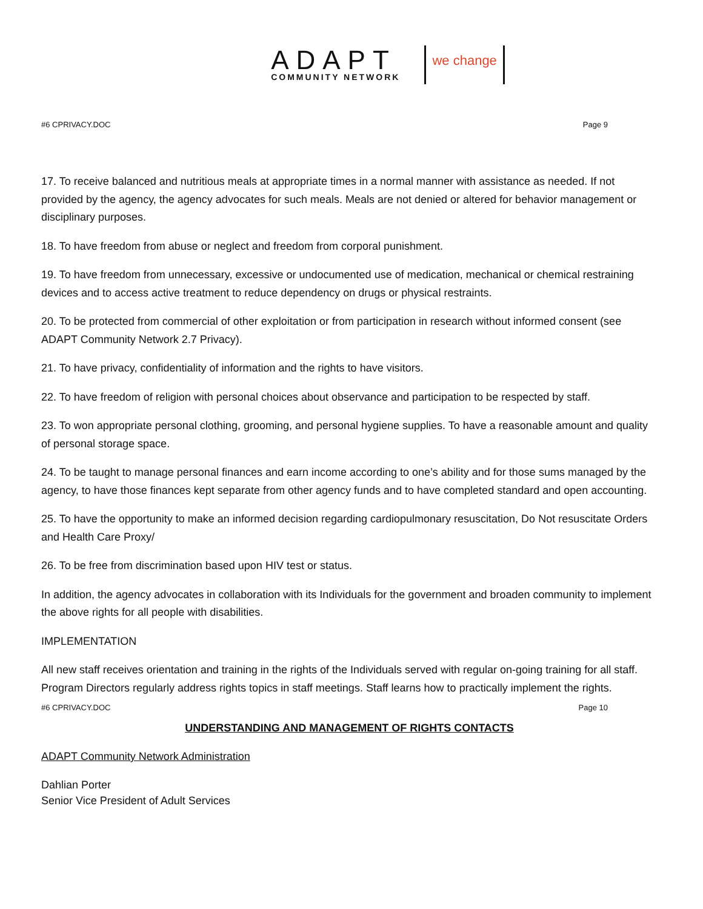ADAPT
COMMUNITY NETWORK
we change
#6 CPRIVACY.DOC Page 9
17. To receive balanced and nutritious meals at appropriate times in a normal manner with assistance as needed. If not provided by the agency, the agency advocates for such meals. Meals are not denied or altered for behavior management or disciplinary purposes.
18. To have freedom from abuse or neglect and freedom from corporal punishment.
19. To have freedom from unnecessary, excessive or undocumented use of medication, mechanical or chemical restraining devices and to access active treatment to reduce dependency on drugs or physical restraints.
20. To be protected from commercial of other exploitation or from participation in research without informed consent (see ADAPT Community Network 2.7 Privacy).
21. To have privacy, confidentiality of information and the rights to have visitors.
22. To have freedom of religion with personal choices about observance and participation to be respected by staff.
23. To won appropriate personal clothing, grooming, and personal hygiene supplies. To have a reasonable amount and quality of personal storage space.
24. To be taught to manage personal finances and earn income according to one’s ability and for those sums managed by the agency, to have those finances kept separate from other agency funds and to have completed standard and open accounting.
25. To have the opportunity to make an informed decision regarding cardiopulmonary resuscitation, Do Not resuscitate Orders and Health Care Proxy/
26. To be free from discrimination based upon HIV test or status.
In addition, the agency advocates in collaboration with its Individuals for the government and broaden community to implement the above rights for all people with disabilities.
IMPLEMENTATION
All new staff receives orientation and training in the rights of the Individuals served with regular on-going training for all staff. Program Directors regularly address rights topics in staff meetings. Staff learns how to practically implement the rights.
#6 CPRIVACY.DOC Page 10
UNDERSTANDING AND MANAGEMENT OF RIGHTS CONTACTS
ADAPT Community Network Administration
Dahlian Porter
Senior Vice President of Adult Services